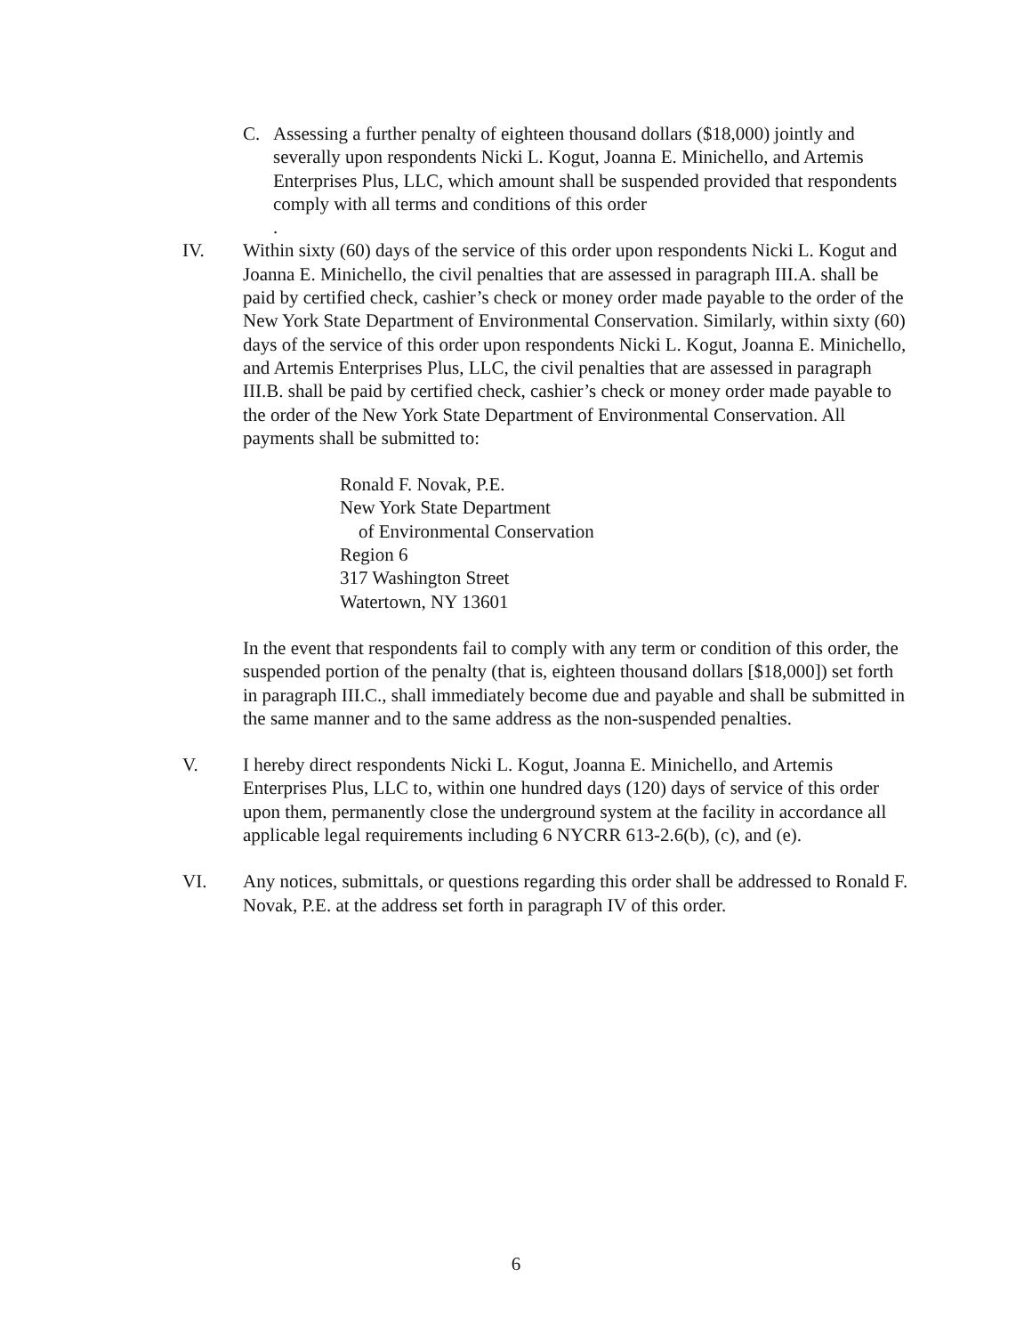C. Assessing a further penalty of eighteen thousand dollars ($18,000) jointly and severally upon respondents Nicki L. Kogut, Joanna E. Minichello, and Artemis Enterprises Plus, LLC, which amount shall be suspended provided that respondents comply with all terms and conditions of this order
.
IV. Within sixty (60) days of the service of this order upon respondents Nicki L. Kogut and Joanna E. Minichello, the civil penalties that are assessed in paragraph III.A. shall be paid by certified check, cashier’s check or money order made payable to the order of the New York State Department of Environmental Conservation. Similarly, within sixty (60) days of the service of this order upon respondents Nicki L. Kogut, Joanna E. Minichello, and Artemis Enterprises Plus, LLC, the civil penalties that are assessed in paragraph III.B. shall be paid by certified check, cashier’s check or money order made payable to the order of the New York State Department of Environmental Conservation. All payments shall be submitted to:
Ronald F. Novak, P.E.
New York State Department
of Environmental Conservation
Region 6
317 Washington Street
Watertown, NY 13601
In the event that respondents fail to comply with any term or condition of this order, the suspended portion of the penalty (that is, eighteen thousand dollars [$18,000]) set forth in paragraph III.C., shall immediately become due and payable and shall be submitted in the same manner and to the same address as the non-suspended penalties.
V. I hereby direct respondents Nicki L. Kogut, Joanna E. Minichello, and Artemis Enterprises Plus, LLC to, within one hundred days (120) days of service of this order upon them, permanently close the underground system at the facility in accordance all applicable legal requirements including 6 NYCRR 613-2.6(b), (c), and (e).
VI. Any notices, submittals, or questions regarding this order shall be addressed to Ronald F. Novak, P.E. at the address set forth in paragraph IV of this order.
6